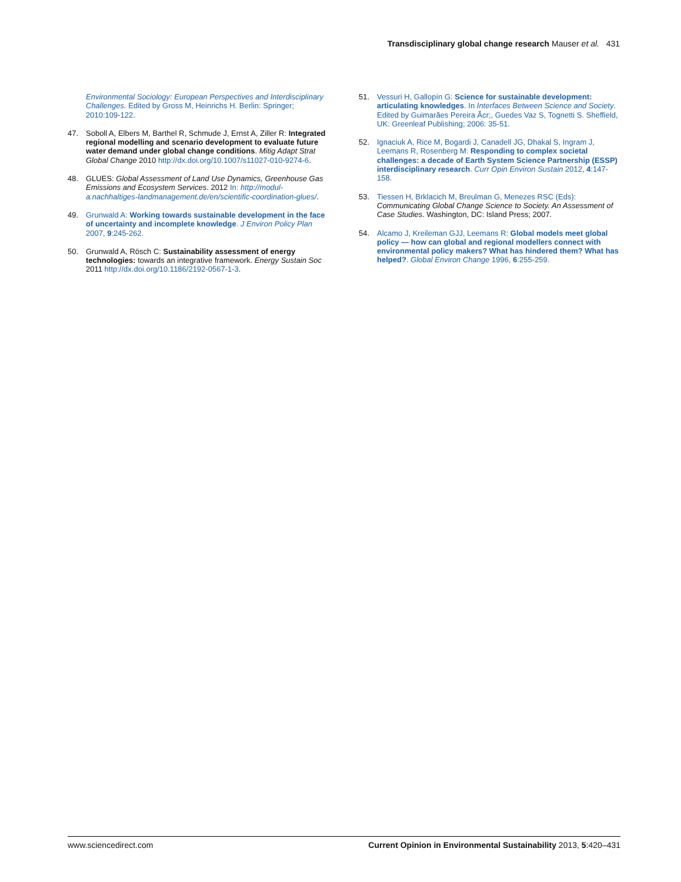Transdisciplinary global change research Mauser et al. 431
Environmental Sociology: European Perspectives and Interdisciplinary Challenges. Edited by Gross M, Heinrichs H. Berlin: Springer; 2010:109-122.
47. Soboll A, Elbers M, Barthel R, Schmude J, Ernst A, Ziller R: Integrated regional modelling and scenario development to evaluate future water demand under global change conditions. Mitig Adapt Strat Global Change 2010 http://dx.doi.org/10.1007/s11027-010-9274-6.
48. GLUES: Global Assessment of Land Use Dynamics, Greenhouse Gas Emissions and Ecosystem Services. 2012 In: http://modul-a.nachhaltiges-landmanagement.de/en/scientific-coordination-glues/.
49. Grunwald A: Working towards sustainable development in the face of uncertainty and incomplete knowledge. J Environ Policy Plan 2007, 9:245-262.
50. Grunwald A, Rösch C: Sustainability assessment of energy technologies: towards an integrative framework. Energy Sustain Soc 2011 http://dx.doi.org/10.1186/2192-0567-1-3.
51. Vessuri H, Gallopín G: Science for sustainable development: articulating knowledges. In Interfaces Between Science and Society. Edited by Guimarães Pereira Ãcr;, Guedes Vaz S, Tognetti S. Sheffield, UK: Greenleaf Publishing; 2006: 35-51.
52. Ignaciuk A, Rice M, Bogardi J, Canadell JG, Dhakal S, Ingram J, Leemans R, Rosenberg M: Responding to complex societal challenges: a decade of Earth System Science Partnership (ESSP) interdisciplinary research. Curr Opin Environ Sustain 2012, 4:147-158.
53. Tiessen H, Brklacich M, Breulman G, Menezes RSC (Eds): Communicating Global Change Science to Society. An Assessment of Case Studies. Washington, DC: Island Press; 2007.
54. Alcamo J, Kreileman GJJ, Leemans R: Global models meet global policy — how can global and regional modellers connect with environmental policy makers? What has hindered them? What has helped?. Global Environ Change 1996, 6:255-259.
www.sciencedirect.com Current Opinion in Environmental Sustainability 2013, 5:420–431